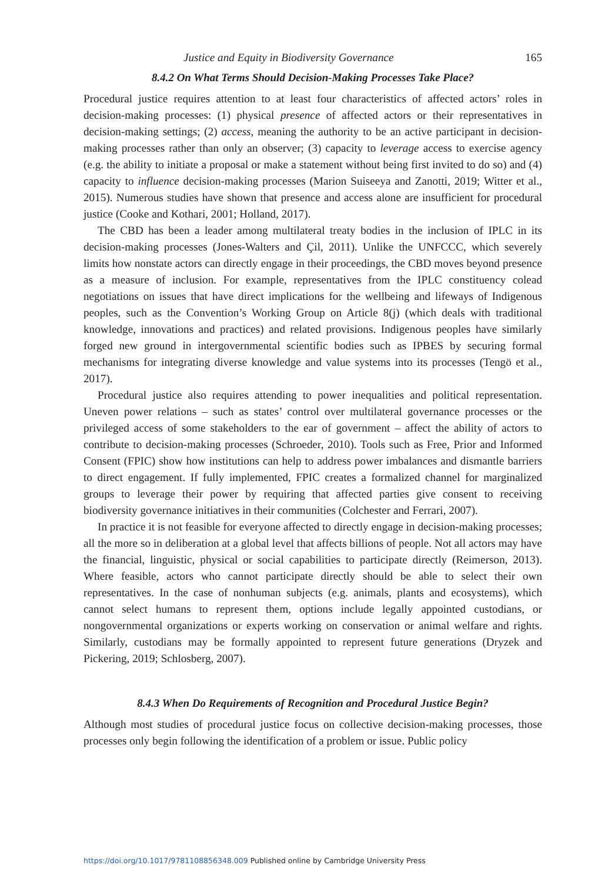Justice and Equity in Biodiversity Governance 165
8.4.2 On What Terms Should Decision-Making Processes Take Place?
Procedural justice requires attention to at least four characteristics of affected actors’ roles in decision-making processes: (1) physical presence of affected actors or their representatives in decision-making settings; (2) access, meaning the authority to be an active participant in decision-making processes rather than only an observer; (3) capacity to leverage access to exercise agency (e.g. the ability to initiate a proposal or make a statement without being first invited to do so) and (4) capacity to influence decision-making processes (Marion Suiseeya and Zanotti, 2019; Witter et al., 2015). Numerous studies have shown that presence and access alone are insufficient for procedural justice (Cooke and Kothari, 2001; Holland, 2017).
The CBD has been a leader among multilateral treaty bodies in the inclusion of IPLC in its decision-making processes (Jones-Walters and Çil, 2011). Unlike the UNFCCC, which severely limits how nonstate actors can directly engage in their proceedings, the CBD moves beyond presence as a measure of inclusion. For example, representatives from the IPLC constituency colead negotiations on issues that have direct implications for the wellbeing and lifeways of Indigenous peoples, such as the Convention’s Working Group on Article 8(j) (which deals with traditional knowledge, innovations and practices) and related provisions. Indigenous peoples have similarly forged new ground in intergovernmental scientific bodies such as IPBES by securing formal mechanisms for integrating diverse knowledge and value systems into its processes (Tengö et al., 2017).
Procedural justice also requires attending to power inequalities and political representation. Uneven power relations – such as states’ control over multilateral governance processes or the privileged access of some stakeholders to the ear of government – affect the ability of actors to contribute to decision-making processes (Schroeder, 2010). Tools such as Free, Prior and Informed Consent (FPIC) show how institutions can help to address power imbalances and dismantle barriers to direct engagement. If fully implemented, FPIC creates a formalized channel for marginalized groups to leverage their power by requiring that affected parties give consent to receiving biodiversity governance initiatives in their communities (Colchester and Ferrari, 2007).
In practice it is not feasible for everyone affected to directly engage in decision-making processes; all the more so in deliberation at a global level that affects billions of people. Not all actors may have the financial, linguistic, physical or social capabilities to participate directly (Reimerson, 2013). Where feasible, actors who cannot participate directly should be able to select their own representatives. In the case of nonhuman subjects (e.g. animals, plants and ecosystems), which cannot select humans to represent them, options include legally appointed custodians, or nongovernmental organizations or experts working on conservation or animal welfare and rights. Similarly, custodians may be formally appointed to represent future generations (Dryzek and Pickering, 2019; Schlosberg, 2007).
8.4.3 When Do Requirements of Recognition and Procedural Justice Begin?
Although most studies of procedural justice focus on collective decision-making processes, those processes only begin following the identification of a problem or issue. Public policy
https://doi.org/10.1017/9781108856348.009 Published online by Cambridge University Press